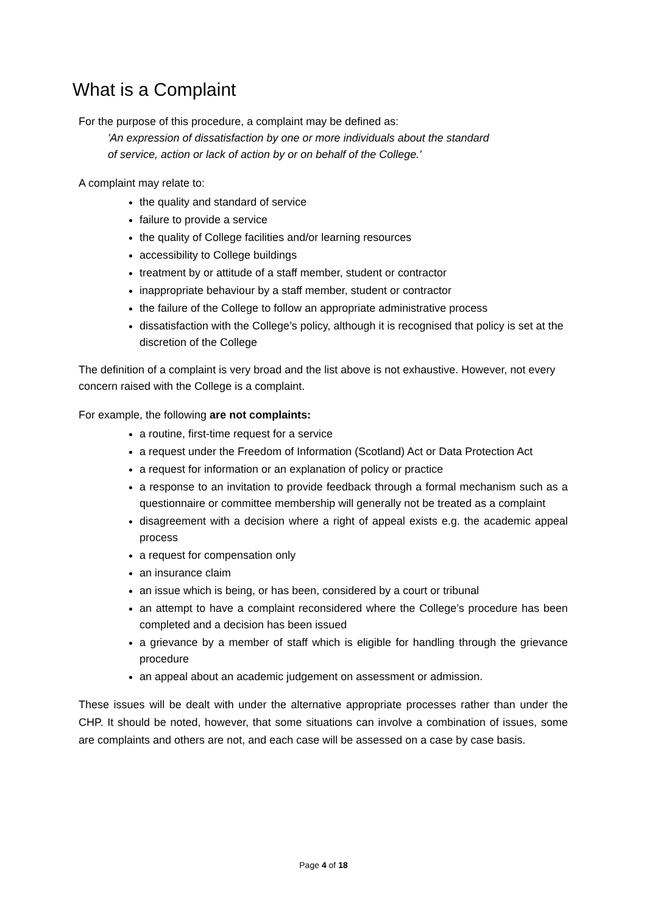What is a Complaint
For the purpose of this procedure, a complaint may be defined as:
'An expression of dissatisfaction by one or more individuals about the standard
of service, action or lack of action by or on behalf of the College.'
A complaint may relate to:
the quality and standard of service
failure to provide a service
the quality of College facilities and/or learning resources
accessibility to College buildings
treatment by or attitude of a staff member, student or contractor
inappropriate behaviour by a staff member, student or contractor
the failure of the College to follow an appropriate administrative process
dissatisfaction with the College’s policy, although it is recognised that policy is set at the discretion of the College
The definition of a complaint is very broad and the list above is not exhaustive. However, not every concern raised with the College is a complaint.
For example, the following are not complaints:
a routine, first-time request for a service
a request under the Freedom of Information (Scotland) Act or Data Protection Act
a request for information or an explanation of policy or practice
a response to an invitation to provide feedback through a formal mechanism such as a questionnaire or committee membership will generally not be treated as a complaint
disagreement with a decision where a right of appeal exists e.g. the academic appeal process
a request for compensation only
an insurance claim
an issue which is being, or has been, considered by a court or tribunal
an attempt to have a complaint reconsidered where the College’s procedure has been completed and a decision has been issued
a grievance by a member of staff which is eligible for handling through the grievance procedure
an appeal about an academic judgement on assessment or admission.
These issues will be dealt with under the alternative appropriate processes rather than under the CHP. It should be noted, however, that some situations can involve a combination of issues, some are complaints and others are not, and each case will be assessed on a case by case basis.
Page 4 of 18